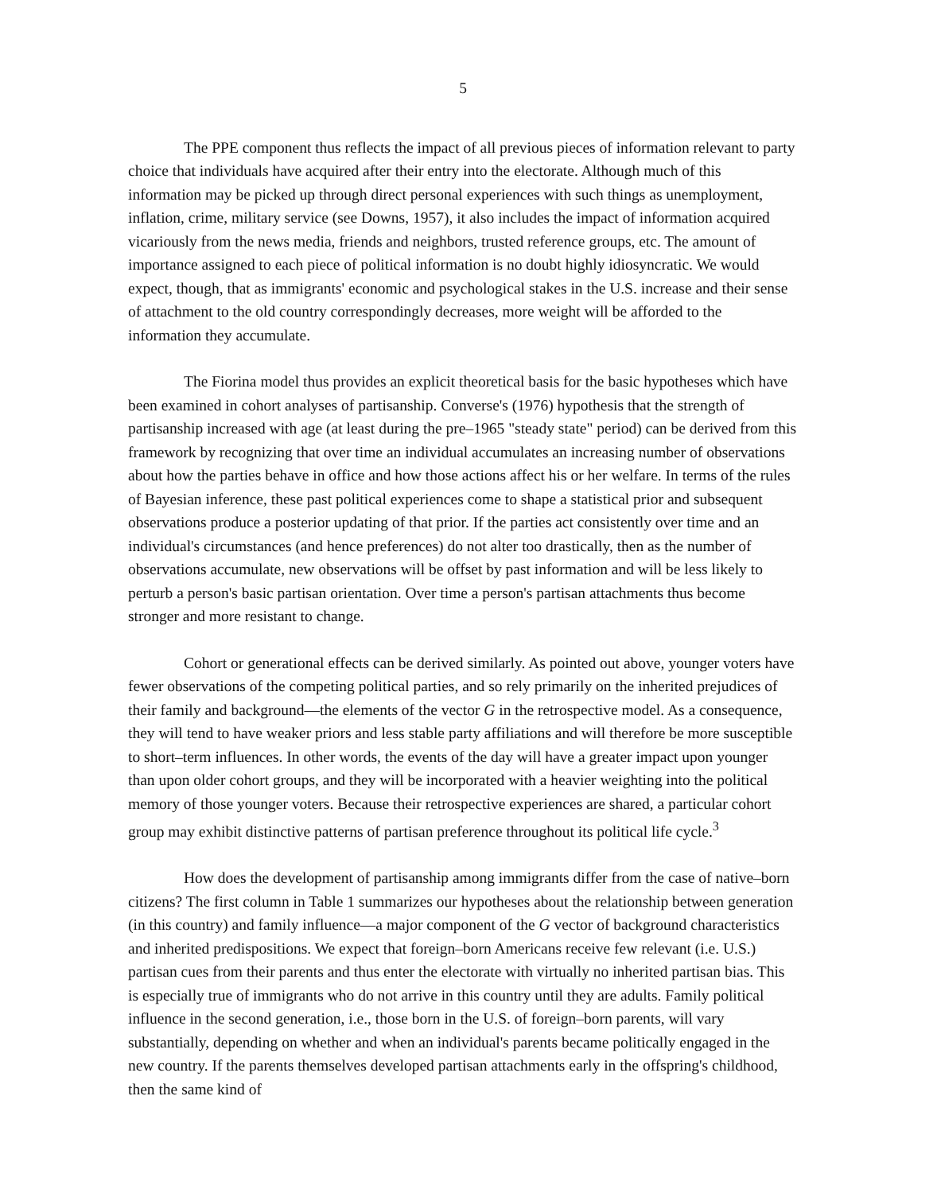5
The PPE component thus reflects the impact of all previous pieces of information relevant to party choice that individuals have acquired after their entry into the electorate. Although much of this information may be picked up through direct personal experiences with such things as unemployment, inflation, crime, military service (see Downs, 1957), it also includes the impact of information acquired vicariously from the news media, friends and neighbors, trusted reference groups, etc. The amount of importance assigned to each piece of political information is no doubt highly idiosyncratic. We would expect, though, that as immigrants' economic and psychological stakes in the U.S. increase and their sense of attachment to the old country correspondingly decreases, more weight will be afforded to the information they accumulate.
The Fiorina model thus provides an explicit theoretical basis for the basic hypotheses which have been examined in cohort analyses of partisanship. Converse's (1976) hypothesis that the strength of partisanship increased with age (at least during the pre–1965 "steady state" period) can be derived from this framework by recognizing that over time an individual accumulates an increasing number of observations about how the parties behave in office and how those actions affect his or her welfare. In terms of the rules of Bayesian inference, these past political experiences come to shape a statistical prior and subsequent observations produce a posterior updating of that prior. If the parties act consistently over time and an individual's circumstances (and hence preferences) do not alter too drastically, then as the number of observations accumulate, new observations will be offset by past information and will be less likely to perturb a person's basic partisan orientation. Over time a person's partisan attachments thus become stronger and more resistant to change.
Cohort or generational effects can be derived similarly. As pointed out above, younger voters have fewer observations of the competing political parties, and so rely primarily on the inherited prejudices of their family and background—the elements of the vector G in the retrospective model. As a consequence, they will tend to have weaker priors and less stable party affiliations and will therefore be more susceptible to short–term influences. In other words, the events of the day will have a greater impact upon younger than upon older cohort groups, and they will be incorporated with a heavier weighting into the political memory of those younger voters. Because their retrospective experiences are shared, a particular cohort group may exhibit distinctive patterns of partisan preference throughout its political life cycle.<sup>3</sup>
How does the development of partisanship among immigrants differ from the case of native–born citizens? The first column in Table 1 summarizes our hypotheses about the relationship between generation (in this country) and family influence—a major component of the G vector of background characteristics and inherited predispositions. We expect that foreign–born Americans receive few relevant (i.e. U.S.) partisan cues from their parents and thus enter the electorate with virtually no inherited partisan bias. This is especially true of immigrants who do not arrive in this country until they are adults. Family political influence in the second generation, i.e., those born in the U.S. of foreign–born parents, will vary substantially, depending on whether and when an individual's parents became politically engaged in the new country. If the parents themselves developed partisan attachments early in the offspring's childhood, then the same kind of